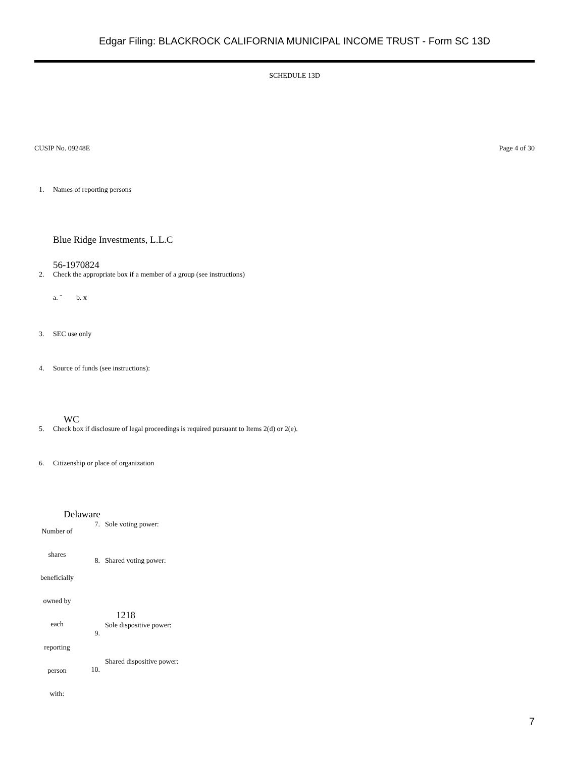Edgar Filing: BLACKROCK CALIFORNIA MUNICIPAL INCOME TRUST - Form SC 13D
SCHEDULE 13D
CUSIP No. 09248E Page 4 of 30
1. Names of reporting persons
Blue Ridge Investments, L.L.C
56-1970824
2. Check the appropriate box if a member of a group (see instructions)
a. ¨ b. x
3. SEC use only
4. Source of funds (see instructions):
WC
5. Check box if disclosure of legal proceedings is required pursuant to Items 2(d) or 2(e).
6. Citizenship or place of organization
Delaware
| Number of shares beneficially owned by each reporting person with: | 7. 8. 9. 10. | Sole voting power: Shared voting power: 1218 Sole dispositive power: Shared dispositive power: |
7